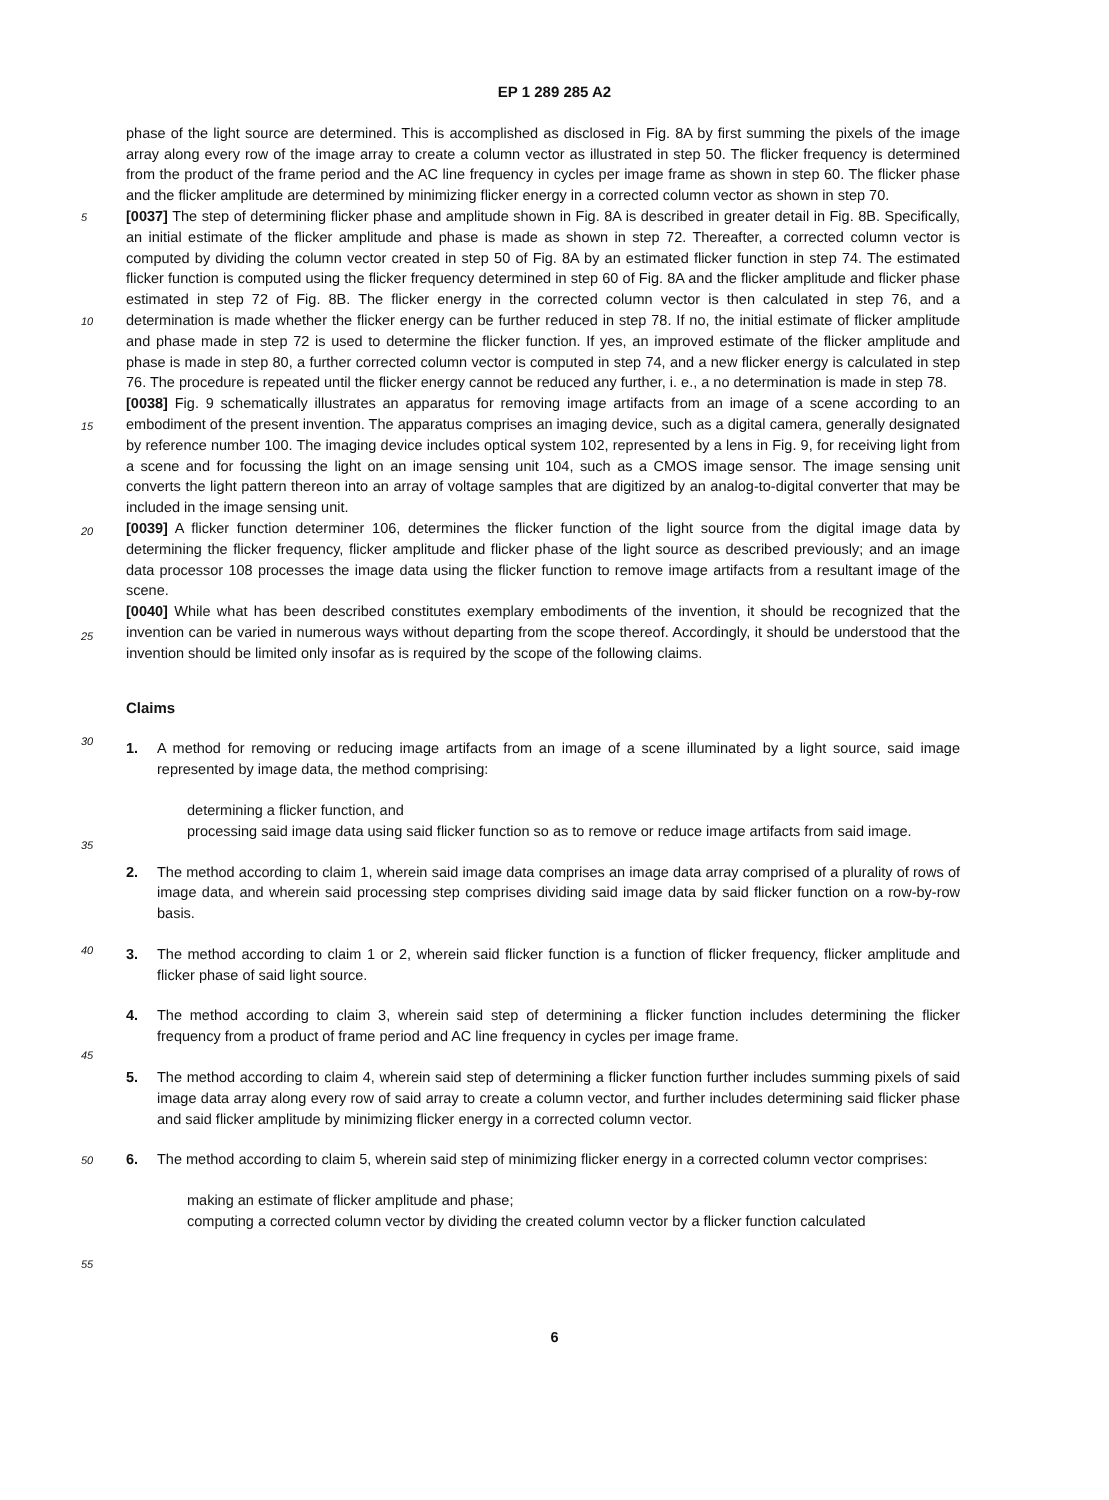EP 1 289 285 A2
5
10
15
20
25
30
35
40
45
50
55
phase of the light source are determined. This is accomplished as disclosed in Fig. 8A by first summing the pixels of the image array along every row of the image array to create a column vector as illustrated in step 50. The flicker frequency is determined from the product of the frame period and the AC line frequency in cycles per image frame as shown in step 60. The flicker phase and the flicker amplitude are determined by minimizing flicker energy in a corrected column vector as shown in step 70.
[0037] The step of determining flicker phase and amplitude shown in Fig. 8A is described in greater detail in Fig. 8B. Specifically, an initial estimate of the flicker amplitude and phase is made as shown in step 72. Thereafter, a corrected column vector is computed by dividing the column vector created in step 50 of Fig. 8A by an estimated flicker function in step 74. The estimated flicker function is computed using the flicker frequency determined in step 60 of Fig. 8A and the flicker amplitude and flicker phase estimated in step 72 of Fig. 8B. The flicker energy in the corrected column vector is then calculated in step 76, and a determination is made whether the flicker energy can be further reduced in step 78. If no, the initial estimate of flicker amplitude and phase made in step 72 is used to determine the flicker function. If yes, an improved estimate of the flicker amplitude and phase is made in step 80, a further corrected column vector is computed in step 74, and a new flicker energy is calculated in step 76. The procedure is repeated until the flicker energy cannot be reduced any further, i. e., a no determination is made in step 78.
[0038] Fig. 9 schematically illustrates an apparatus for removing image artifacts from an image of a scene according to an embodiment of the present invention. The apparatus comprises an imaging device, such as a digital camera, generally designated by reference number 100. The imaging device includes optical system 102, represented by a lens in Fig. 9, for receiving light from a scene and for focussing the light on an image sensing unit 104, such as a CMOS image sensor. The image sensing unit converts the light pattern thereon into an array of voltage samples that are digitized by an analog-to-digital converter that may be included in the image sensing unit.
[0039] A flicker function determiner 106, determines the flicker function of the light source from the digital image data by determining the flicker frequency, flicker amplitude and flicker phase of the light source as described previously; and an image data processor 108 processes the image data using the flicker function to remove image artifacts from a resultant image of the scene.
[0040] While what has been described constitutes exemplary embodiments of the invention, it should be recognized that the invention can be varied in numerous ways without departing from the scope thereof. Accordingly, it should be understood that the invention should be limited only insofar as is required by the scope of the following claims.
Claims
1. A method for removing or reducing image artifacts from an image of a scene illuminated by a light source, said image represented by image data, the method comprising:
determining a flicker function, and
processing said image data using said flicker function so as to remove or reduce image artifacts from said image.
2. The method according to claim 1, wherein said image data comprises an image data array comprised of a plurality of rows of image data, and wherein said processing step comprises dividing said image data by said flicker function on a row-by-row basis.
3. The method according to claim 1 or 2, wherein said flicker function is a function of flicker frequency, flicker amplitude and flicker phase of said light source.
4. The method according to claim 3, wherein said step of determining a flicker function includes determining the flicker frequency from a product of frame period and AC line frequency in cycles per image frame.
5. The method according to claim 4, wherein said step of determining a flicker function further includes summing pixels of said image data array along every row of said array to create a column vector, and further includes determining said flicker phase and said flicker amplitude by minimizing flicker energy in a corrected column vector.
6. The method according to claim 5, wherein said step of minimizing flicker energy in a corrected column vector comprises:
making an estimate of flicker amplitude and phase;
computing a corrected column vector by dividing the created column vector by a flicker function calculated
6